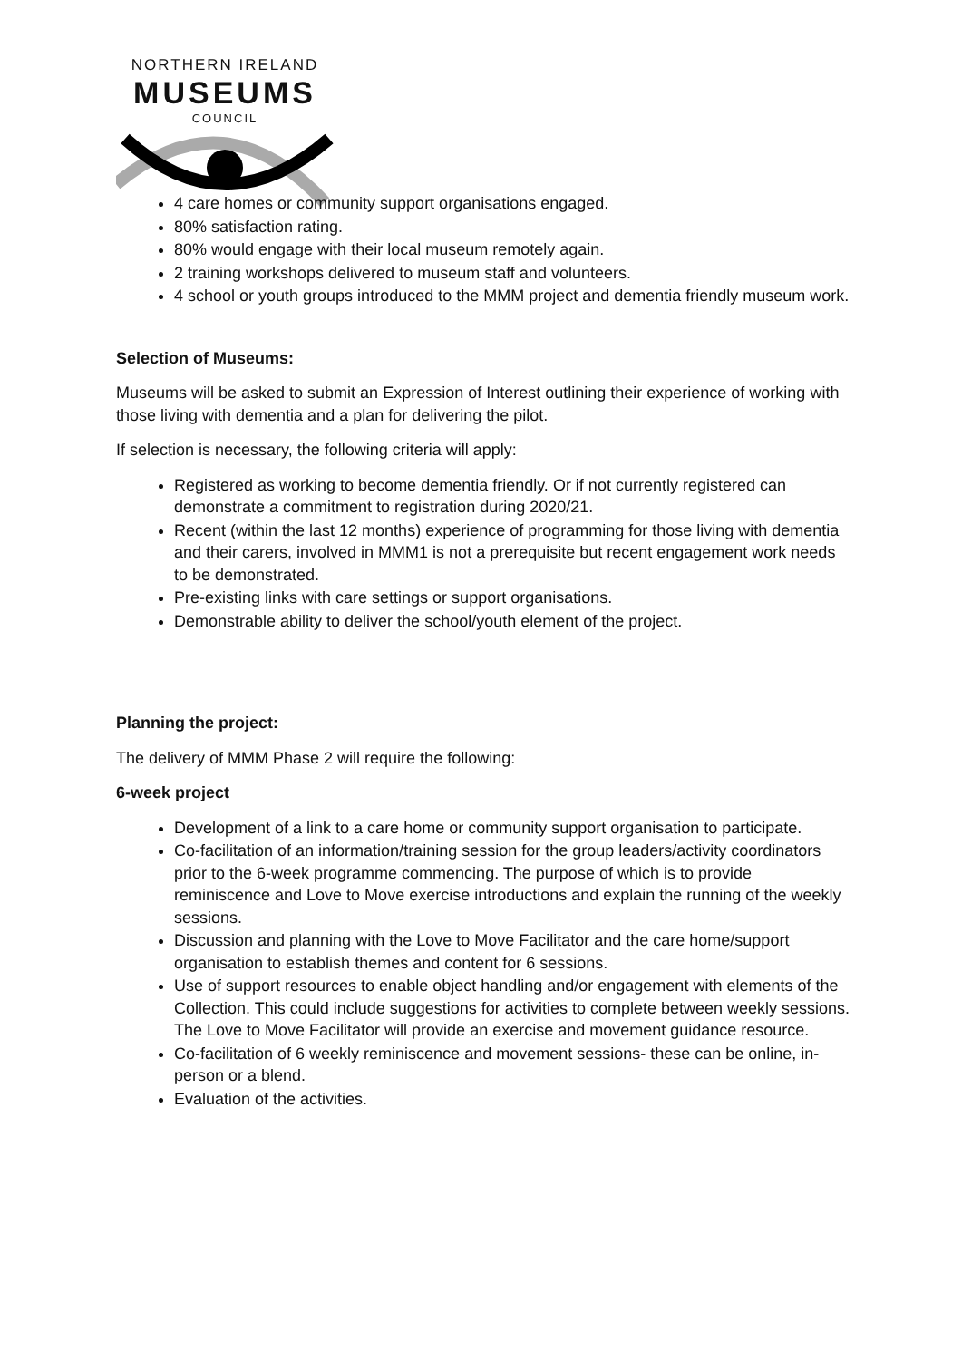NORTHERN IRELAND
MUSEUMS
COUNCIL
4 care homes or community support organisations engaged.
80% satisfaction rating.
80% would engage with their local museum remotely again.
2 training workshops delivered to museum staff and volunteers.
4 school or youth groups introduced to the MMM project and dementia friendly museum work.
Selection of Museums:
Museums will be asked to submit an Expression of Interest outlining their experience of working with those living with dementia and a plan for delivering the pilot.
If selection is necessary, the following criteria will apply:
Registered as working to become dementia friendly. Or if not currently registered can demonstrate a commitment to registration during 2020/21.
Recent (within the last 12 months) experience of programming for those living with dementia and their carers, involved in MMM1 is not a prerequisite but recent engagement work needs to be demonstrated.
Pre-existing links with care settings or support organisations.
Demonstrable ability to deliver the school/youth element of the project.
Planning the project:
The delivery of MMM Phase 2 will require the following:
6-week project
Development of a link to a care home or community support organisation to participate.
Co-facilitation of an information/training session for the group leaders/activity coordinators prior to the 6-week programme commencing. The purpose of which is to provide reminiscence and Love to Move exercise introductions and explain the running of the weekly sessions.
Discussion and planning with the Love to Move Facilitator and the care home/support organisation to establish themes and content for 6 sessions.
Use of support resources to enable object handling and/or engagement with elements of the Collection. This could include suggestions for activities to complete between weekly sessions. The Love to Move Facilitator will provide an exercise and movement guidance resource.
Co-facilitation of 6 weekly reminiscence and movement sessions- these can be online, in-person or a blend.
Evaluation of the activities.